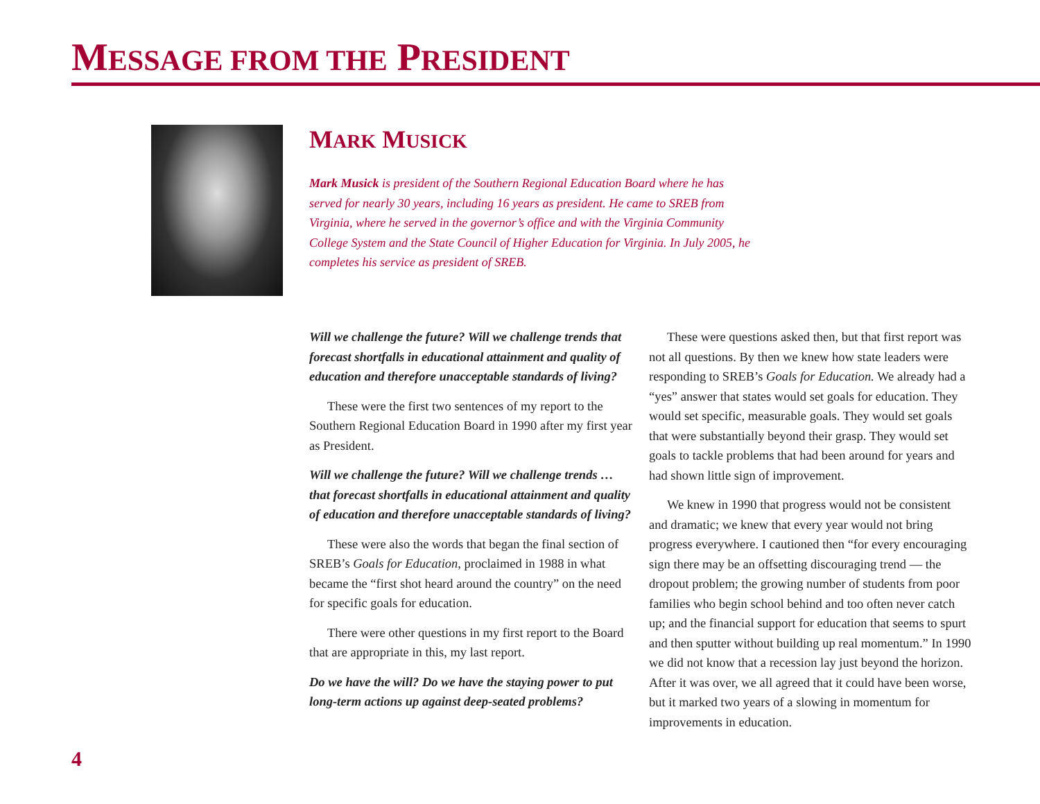MESSAGE FROM THE PRESIDENT
MARK MUSICK
Mark Musick is president of the Southern Regional Education Board where he has served for nearly 30 years, including 16 years as president. He came to SREB from Virginia, where he served in the governor’s office and with the Virginia Community College System and the State Council of Higher Education for Virginia. In July 2005, he completes his service as president of SREB.
Will we challenge the future? Will we challenge trends that forecast shortfalls in educational attainment and quality of education and therefore unacceptable standards of living?
These were the first two sentences of my report to the Southern Regional Education Board in 1990 after my first year as President.
Will we challenge the future? Will we challenge trends … that forecast shortfalls in educational attainment and quality of education and therefore unacceptable standards of living?
These were also the words that began the final section of SREB’s Goals for Education, proclaimed in 1988 in what became the “first shot heard around the country” on the need for specific goals for education.
There were other questions in my first report to the Board that are appropriate in this, my last report.
Do we have the will? Do we have the staying power to put long-term actions up against deep-seated problems?
These were questions asked then, but that first report was not all questions. By then we knew how state leaders were responding to SREB’s Goals for Education. We already had a “yes” answer that states would set goals for education. They would set specific, measurable goals. They would set goals that were substantially beyond their grasp. They would set goals to tackle problems that had been around for years and had shown little sign of improvement.
We knew in 1990 that progress would not be consistent and dramatic; we knew that every year would not bring progress everywhere. I cautioned then “for every encouraging sign there may be an offsetting discouraging trend — the dropout problem; the growing number of students from poor families who begin school behind and too often never catch up; and the financial support for education that seems to spurt and then sputter without building up real momentum.” In 1990 we did not know that a recession lay just beyond the horizon. After it was over, we all agreed that it could have been worse, but it marked two years of a slowing in momentum for improvements in education.
4